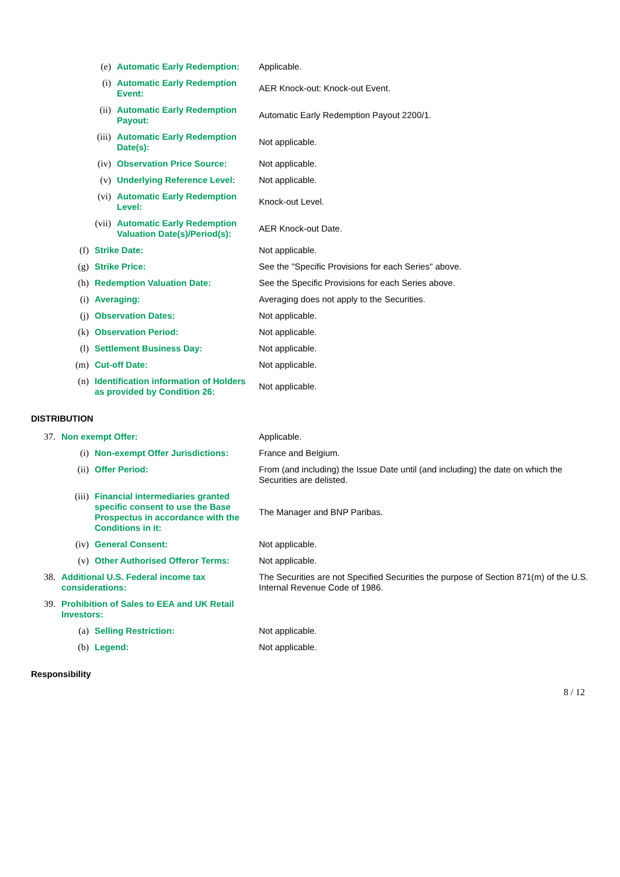| | (e) | | Automatic Early Redemption: | Applicable. |
| | | (i) | Automatic Early Redemption Event: | AER Knock-out: Knock-out Event. |
| | | (ii) | Automatic Early Redemption Payout: | Automatic Early Redemption Payout 2200/1. |
| | | (iii) | Automatic Early Redemption Date(s): | Not applicable. |
| | | (iv) | Observation Price Source: | Not applicable. |
| | | (v) | Underlying Reference Level: | Not applicable. |
| | | (vi) | Automatic Early Redemption Level: | Knock-out Level. |
| | | (vii) | Automatic Early Redemption Valuation Date(s)/Period(s): | AER Knock-out Date. |
| | (f) | Strike Date: | | Not applicable. |
| | (g) | Strike Price: | | See the "Specific Provisions for each Series" above. |
| | (h) | Redemption Valuation Date: | | See the Specific Provisions for each Series above. |
| | (i) | Averaging: | | Averaging does not apply to the Securities. |
| | (j) | Observation Dates: | | Not applicable. |
| | (k) | Observation Period: | | Not applicable. |
| | (l) | Settlement Business Day: | | Not applicable. |
| | (m) | Cut-off Date: | | Not applicable. |
| | (n) | Identification information of Holders as provided by Condition 26: | | Not applicable. |
DISTRIBUTION
| 37. | Non exempt Offer: | | Applicable. |
| | (i) | Non-exempt Offer Jurisdictions: | France and Belgium. |
| | (ii) | Offer Period: | From (and including) the Issue Date until (and including) the date on which the Securities are delisted. |
| | (iii) | Financial intermediaries granted specific consent to use the Base Prospectus in accordance with the Conditions in it: | The Manager and BNP Paribas. |
| | (iv) | General Consent: | Not applicable. |
| | (v) | Other Authorised Offeror Terms: | Not applicable. |
| 38. | Additional U.S. Federal income tax considerations: | | The Securities are not Specified Securities the purpose of Section 871(m) of the U.S. Internal Revenue Code of 1986. |
| 39. | Prohibition of Sales to EEA and UK Retail Investors: | | |
| | (a) | Selling Restriction: | Not applicable. |
| | (b) | Legend: | Not applicable. |
Responsibility
8 / 12